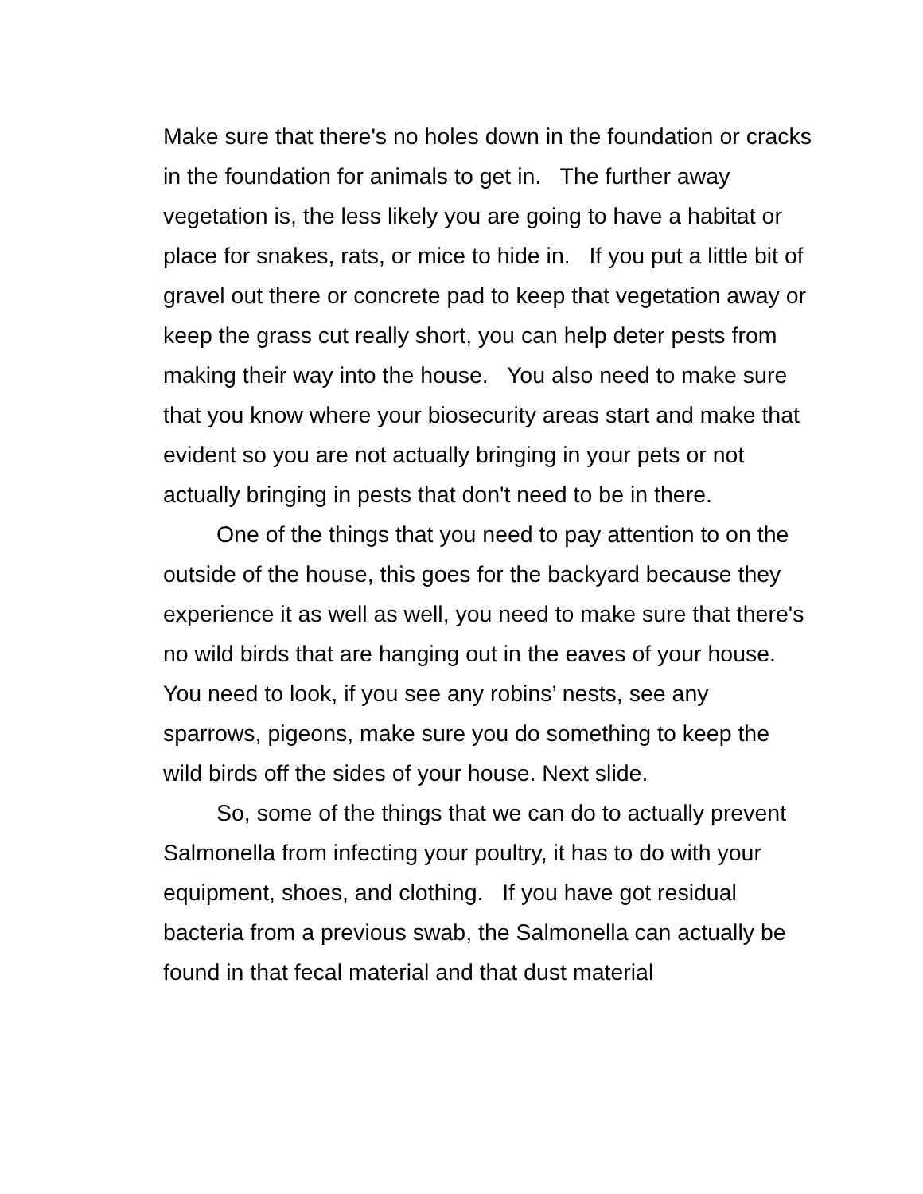Make sure that there's no holes down in the foundation or cracks in the foundation for animals to get in. The further away vegetation is, the less likely you are going to have a habitat or place for snakes, rats, or mice to hide in. If you put a little bit of gravel out there or concrete pad to keep that vegetation away or keep the grass cut really short, you can help deter pests from making their way into the house. You also need to make sure that you know where your biosecurity areas start and make that evident so you are not actually bringing in your pets or not actually bringing in pests that don't need to be in there.
One of the things that you need to pay attention to on the outside of the house, this goes for the backyard because they experience it as well as well, you need to make sure that there's no wild birds that are hanging out in the eaves of your house. You need to look, if you see any robins’ nests, see any sparrows, pigeons, make sure you do something to keep the wild birds off the sides of your house. Next slide.
So, some of the things that we can do to actually prevent Salmonella from infecting your poultry, it has to do with your equipment, shoes, and clothing. If you have got residual bacteria from a previous swab, the Salmonella can actually be found in that fecal material and that dust material